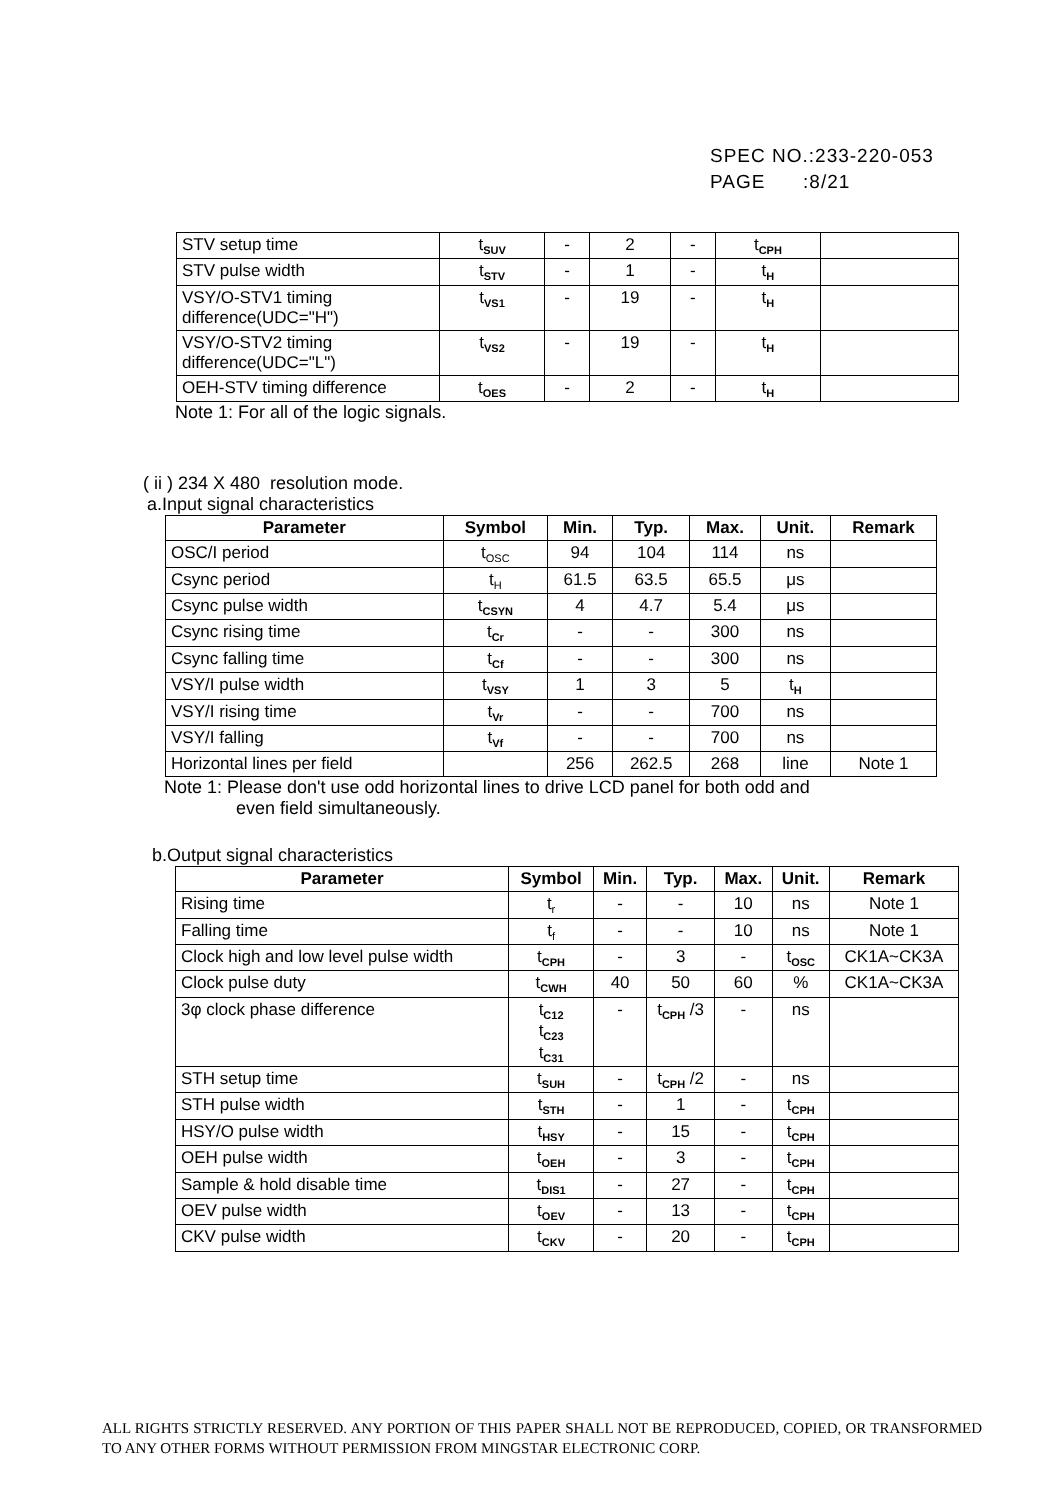SPEC NO.:233-220-053
PAGE :8/21
| STV setup time | t<sub>SUV</sub> | - | 2 | - | t<sub>CPH</sub> | |
| STV pulse width | t<sub>STV</sub> | - | 1 | - | t<sub>H</sub> | |
| VSY/O-STV1 timing difference(UDC="H") | t<sub>VS1</sub> | - | 19 | - | t<sub>H</sub> | |
| VSY/O-STV2 timing difference(UDC="L") | t<sub>VS2</sub> | - | 19 | - | t<sub>H</sub> | |
| OEH-STV timing difference | t<sub>OES</sub> | - | 2 | - | t<sub>H</sub> | |
Note 1: For all of the logic signals.
( ii ) 234 X 480 resolution mode.
a.Input signal characteristics
| Parameter | Symbol | Min. | Typ. | Max. | Unit. | Remark |
| --- | --- | --- | --- | --- | --- | --- |
| OSC/I period | t<sub>OSC</sub> | 94 | 104 | 114 | ns | |
| Csync period | t<sub>H</sub> | 61.5 | 63.5 | 65.5 | μs | |
| Csync pulse width | t<sub>CSYN</sub> | 4 | 4.7 | 5.4 | μs | |
| Csync rising time | t<sub>Cr</sub> | - | - | 300 | ns | |
| Csync falling time | t<sub>Cf</sub> | - | - | 300 | ns | |
| VSY/I pulse width | t<sub>VSY</sub> | 1 | 3 | 5 | t<sub>H</sub> | |
| VSY/I rising time | t<sub>Vr</sub> | - | - | 700 | ns | |
| VSY/I falling | t<sub>Vf</sub> | - | - | 700 | ns | |
| Horizontal lines per field | | 256 | 262.5 | 268 | line | Note 1 |
Note 1: Please don't use odd horizontal lines to drive LCD panel for both odd and
even field simultaneously.
b.Output signal characteristics
| Parameter | Symbol | Min. | Typ. | Max. | Unit. | Remark |
| --- | --- | --- | --- | --- | --- | --- |
| Rising time | t<sub>r</sub> | - | - | 10 | ns | Note 1 |
| Falling time | t<sub>f</sub> | - | - | 10 | ns | Note 1 |
| Clock high and low level pulse width | t<sub>CPH</sub> | - | 3 | - | t<sub>OSC</sub> | CK1A~CK3A |
| Clock pulse duty | t<sub>CWH</sub> | 40 | 50 | 60 | % | CK1A~CK3A |
| 3φ clock phase difference | t<sub>C12</sub> t<sub>C23</sub> t<sub>C31</sub> | - | t<sub>CPH</sub> /3 | - | ns | |
| STH setup time | t<sub>SUH</sub> | - | t<sub>CPH</sub> /2 | - | ns | |
| STH pulse width | t<sub>STH</sub> | - | 1 | - | t<sub>CPH</sub> | |
| HSY/O pulse width | t<sub>HSY</sub> | - | 15 | - | t<sub>CPH</sub> | |
| OEH pulse width | t<sub>OEH</sub> | - | 3 | - | t<sub>CPH</sub> | |
| Sample & hold disable time | t<sub>DIS1</sub> | - | 27 | - | t<sub>CPH</sub> | |
| OEV pulse width | t<sub>OEV</sub> | - | 13 | - | t<sub>CPH</sub> | |
| CKV pulse width | t<sub>CKV</sub> | - | 20 | - | t<sub>CPH</sub> | |
ALL RIGHTS STRICTLY RESERVED. ANY PORTION OF THIS PAPER SHALL NOT BE REPRODUCED, COPIED, OR TRANSFORMED TO ANY OTHER FORMS WITHOUT PERMISSION FROM MINGSTAR ELECTRONIC CORP.